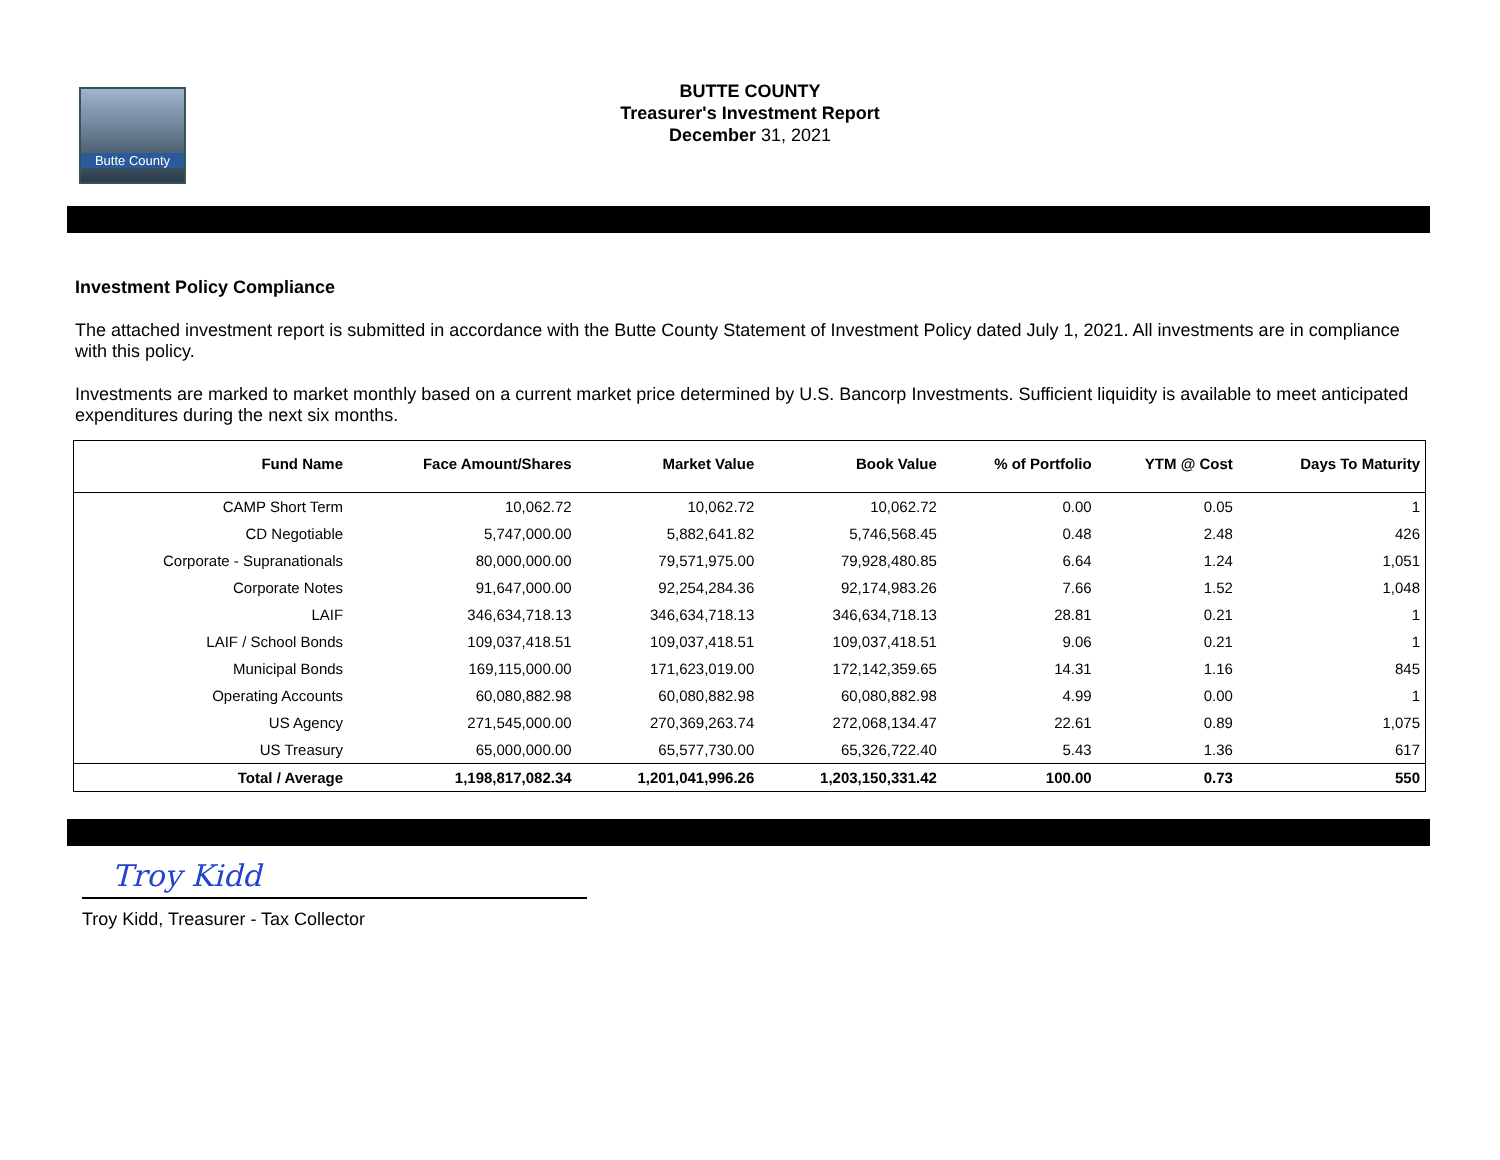Butte County
BUTTE COUNTY
Treasurer's Investment Report
December 31, 2021
Investment Policy Compliance
The attached investment report is submitted in accordance with the Butte County Statement of Investment Policy dated July 1, 2021. All investments are in compliance with this policy.
Investments are marked to market monthly based on a current market price determined by U.S. Bancorp Investments. Sufficient liquidity is available to meet anticipated expenditures during the next six months.
| Fund Name | Face Amount/Shares | Market Value | Book Value | % of Portfolio | YTM @ Cost | Days To Maturity |
| --- | --- | --- | --- | --- | --- | --- |
| CAMP Short Term | 10,062.72 | 10,062.72 | 10,062.72 | 0.00 | 0.05 | 1 |
| CD Negotiable | 5,747,000.00 | 5,882,641.82 | 5,746,568.45 | 0.48 | 2.48 | 426 |
| Corporate - Supranationals | 80,000,000.00 | 79,571,975.00 | 79,928,480.85 | 6.64 | 1.24 | 1,051 |
| Corporate Notes | 91,647,000.00 | 92,254,284.36 | 92,174,983.26 | 7.66 | 1.52 | 1,048 |
| LAIF | 346,634,718.13 | 346,634,718.13 | 346,634,718.13 | 28.81 | 0.21 | 1 |
| LAIF / School Bonds | 109,037,418.51 | 109,037,418.51 | 109,037,418.51 | 9.06 | 0.21 | 1 |
| Municipal Bonds | 169,115,000.00 | 171,623,019.00 | 172,142,359.65 | 14.31 | 1.16 | 845 |
| Operating Accounts | 60,080,882.98 | 60,080,882.98 | 60,080,882.98 | 4.99 | 0.00 | 1 |
| US Agency | 271,545,000.00 | 270,369,263.74 | 272,068,134.47 | 22.61 | 0.89 | 1,075 |
| US Treasury | 65,000,000.00 | 65,577,730.00 | 65,326,722.40 | 5.43 | 1.36 | 617 |
| Total / Average | 1,198,817,082.34 | 1,201,041,996.26 | 1,203,150,331.42 | 100.00 | 0.73 | 550 |
Troy Kidd
Troy Kidd, Treasurer - Tax Collector